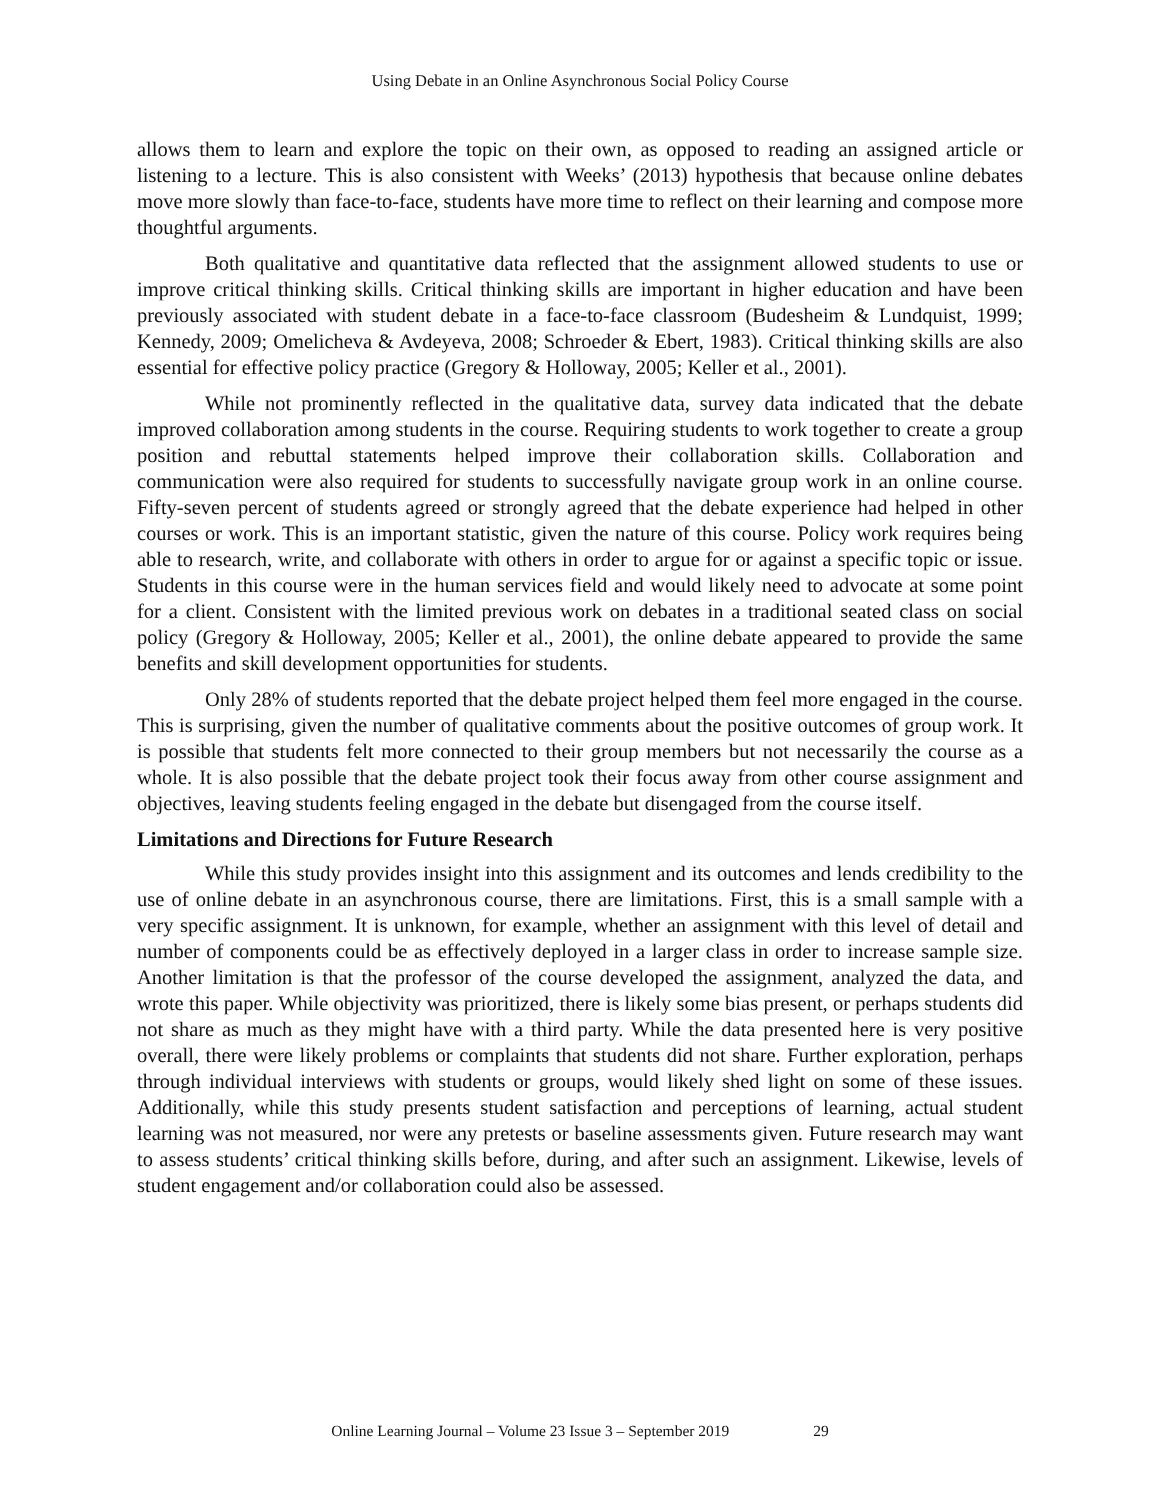Using Debate in an Online Asynchronous Social Policy Course
allows them to learn and explore the topic on their own, as opposed to reading an assigned article or listening to a lecture. This is also consistent with Weeks’ (2013) hypothesis that because online debates move more slowly than face-to-face, students have more time to reflect on their learning and compose more thoughtful arguments.
Both qualitative and quantitative data reflected that the assignment allowed students to use or improve critical thinking skills. Critical thinking skills are important in higher education and have been previously associated with student debate in a face-to-face classroom (Budesheim & Lundquist, 1999; Kennedy, 2009; Omelicheva & Avdeyeva, 2008; Schroeder & Ebert, 1983). Critical thinking skills are also essential for effective policy practice (Gregory & Holloway, 2005; Keller et al., 2001).
While not prominently reflected in the qualitative data, survey data indicated that the debate improved collaboration among students in the course. Requiring students to work together to create a group position and rebuttal statements helped improve their collaboration skills. Collaboration and communication were also required for students to successfully navigate group work in an online course. Fifty-seven percent of students agreed or strongly agreed that the debate experience had helped in other courses or work. This is an important statistic, given the nature of this course. Policy work requires being able to research, write, and collaborate with others in order to argue for or against a specific topic or issue. Students in this course were in the human services field and would likely need to advocate at some point for a client. Consistent with the limited previous work on debates in a traditional seated class on social policy (Gregory & Holloway, 2005; Keller et al., 2001), the online debate appeared to provide the same benefits and skill development opportunities for students.
Only 28% of students reported that the debate project helped them feel more engaged in the course. This is surprising, given the number of qualitative comments about the positive outcomes of group work. It is possible that students felt more connected to their group members but not necessarily the course as a whole. It is also possible that the debate project took their focus away from other course assignment and objectives, leaving students feeling engaged in the debate but disengaged from the course itself.
Limitations and Directions for Future Research
While this study provides insight into this assignment and its outcomes and lends credibility to the use of online debate in an asynchronous course, there are limitations. First, this is a small sample with a very specific assignment. It is unknown, for example, whether an assignment with this level of detail and number of components could be as effectively deployed in a larger class in order to increase sample size. Another limitation is that the professor of the course developed the assignment, analyzed the data, and wrote this paper. While objectivity was prioritized, there is likely some bias present, or perhaps students did not share as much as they might have with a third party. While the data presented here is very positive overall, there were likely problems or complaints that students did not share. Further exploration, perhaps through individual interviews with students or groups, would likely shed light on some of these issues. Additionally, while this study presents student satisfaction and perceptions of learning, actual student learning was not measured, nor were any pretests or baseline assessments given. Future research may want to assess students’ critical thinking skills before, during, and after such an assignment. Likewise, levels of student engagement and/or collaboration could also be assessed.
Online Learning Journal – Volume 23 Issue 3 – September 2019 29